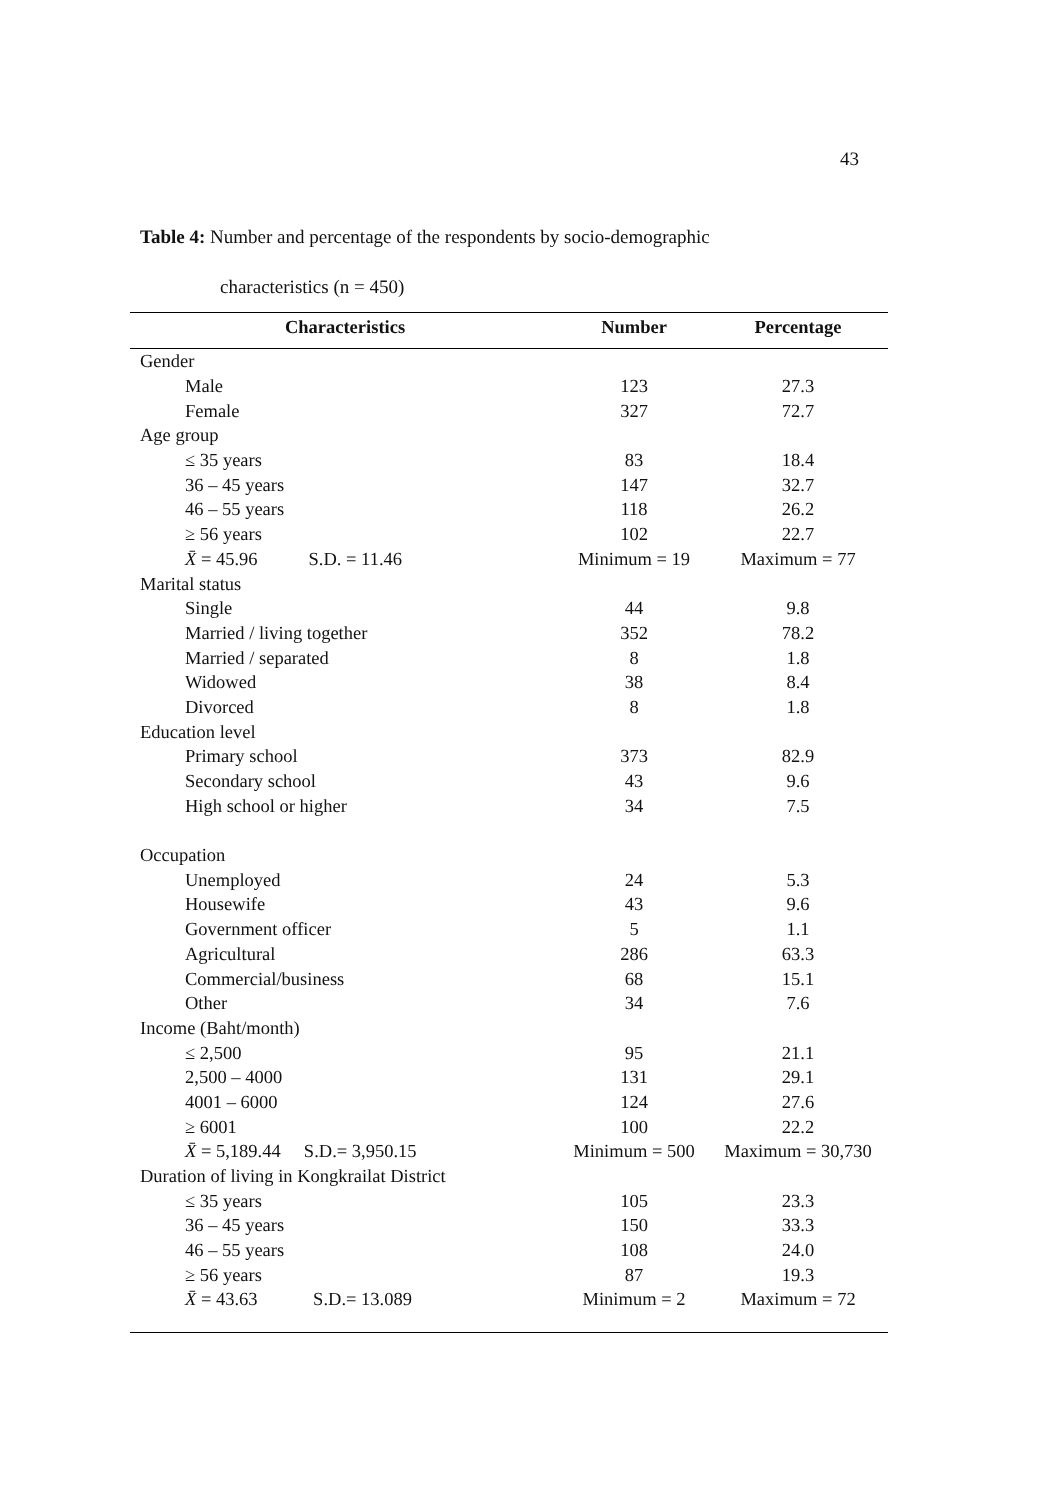43
Table 4: Number and percentage of the respondents by socio-demographic
characteristics (n = 450)
| Characteristics | Number | Percentage |
| --- | --- | --- |
| Gender | | |
| Male | 123 | 27.3 |
| Female | 327 | 72.7 |
| Age group | | |
| ≤ 35 years | 83 | 18.4 |
| 36 – 45 years | 147 | 32.7 |
| 46 – 55 years | 118 | 26.2 |
| ≥ 56 years | 102 | 22.7 |
| X̄ = 45.96 S.D. = 11.46 | Minimum = 19 | Maximum = 77 |
| Marital status | | |
| Single | 44 | 9.8 |
| Married / living together | 352 | 78.2 |
| Married / separated | 8 | 1.8 |
| Widowed | 38 | 8.4 |
| Divorced | 8 | 1.8 |
| Education level | | |
| Primary school | 373 | 82.9 |
| Secondary school | 43 | 9.6 |
| High school or higher | 34 | 7.5 |
| Occupation | | |
| Unemployed | 24 | 5.3 |
| Housewife | 43 | 9.6 |
| Government officer | 5 | 1.1 |
| Agricultural | 286 | 63.3 |
| Commercial/business | 68 | 15.1 |
| Other | 34 | 7.6 |
| Income (Baht/month) | | |
| ≤ 2,500 | 95 | 21.1 |
| 2,500 – 4000 | 131 | 29.1 |
| 4001 – 6000 | 124 | 27.6 |
| ≥ 6001 | 100 | 22.2 |
| X̄ = 5,189.44 S.D.= 3,950.15 | Minimum = 500 | Maximum = 30,730 |
| Duration of living in Kongkrailat District | | |
| ≤ 35 years | 105 | 23.3 |
| 36 – 45 years | 150 | 33.3 |
| 46 – 55 years | 108 | 24.0 |
| ≥ 56 years | 87 | 19.3 |
| X̄ = 43.63 S.D.= 13.089 | Minimum = 2 | Maximum = 72 |